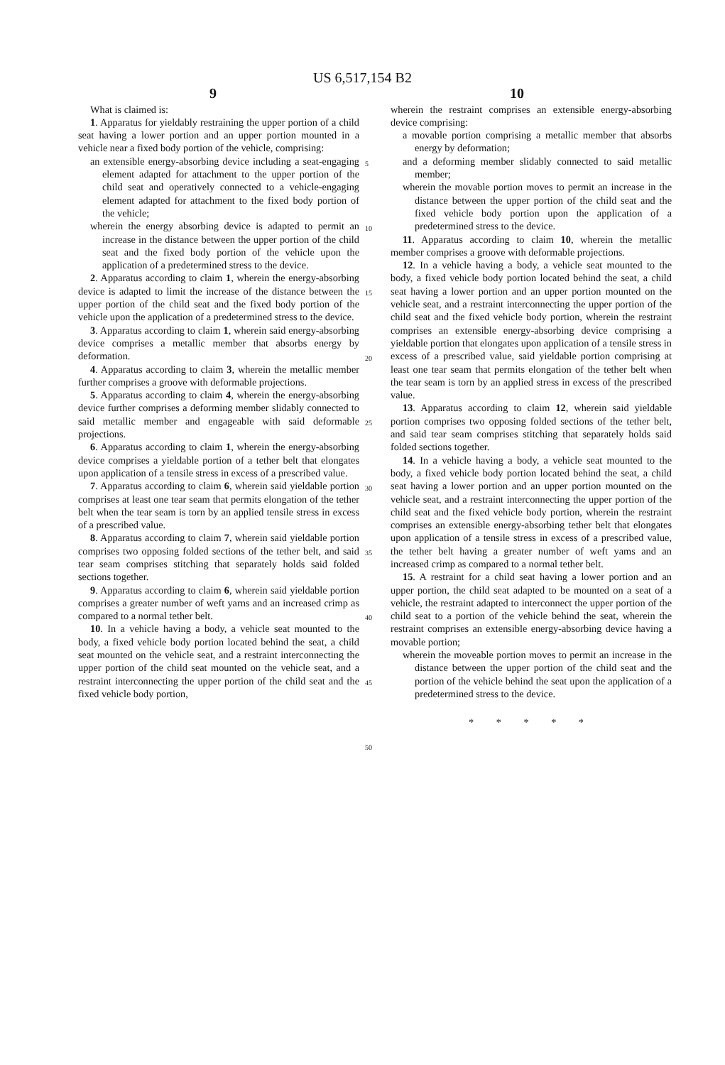US 6,517,154 B2
9 10
What is claimed is:
1. Apparatus for yieldably restraining the upper portion of a child seat having a lower portion and an upper portion mounted in a vehicle near a fixed body portion of the vehicle, comprising:
an extensible energy-absorbing device including a seat-engaging element adapted for attachment to the upper portion of the child seat and operatively connected to a vehicle-engaging element adapted for attachment to the fixed body portion of the vehicle;
wherein the energy absorbing device is adapted to permit an increase in the distance between the upper portion of the child seat and the fixed body portion of the vehicle upon the application of a predetermined stress to the device.
2. Apparatus according to claim 1, wherein the energy-absorbing device is adapted to limit the increase of the distance between the upper portion of the child seat and the fixed body portion of the vehicle upon the application of a predetermined stress to the device.
3. Apparatus according to claim 1, wherein said energy-absorbing device comprises a metallic member that absorbs energy by deformation.
4. Apparatus according to claim 3, wherein the metallic member further comprises a groove with deformable projections.
5. Apparatus according to claim 4, wherein the energy-absorbing device further comprises a deforming member slidably connected to said metallic member and engageable with said deformable projections.
6. Apparatus according to claim 1, wherein the energy-absorbing device comprises a yieldable portion of a tether belt that elongates upon application of a tensile stress in excess of a prescribed value.
7. Apparatus according to claim 6, wherein said yieldable portion comprises at least one tear seam that permits elongation of the tether belt when the tear seam is torn by an applied tensile stress in excess of a prescribed value.
8. Apparatus according to claim 7, wherein said yieldable portion comprises two opposing folded sections of the tether belt, and said tear seam comprises stitching that separately holds said folded sections together.
9. Apparatus according to claim 6, wherein said yieldable portion comprises a greater number of weft yarns and an increased crimp as compared to a normal tether belt.
10. In a vehicle having a body, a vehicle seat mounted to the body, a fixed vehicle body portion located behind the seat, a child seat mounted on the vehicle seat, and a restraint interconnecting the upper portion of the child seat mounted on the vehicle seat, and a restraint interconnecting the upper portion of the child seat and the fixed vehicle body portion,
5
10
15
20
25
30
35
40
45
50
wherein the restraint comprises an extensible energy-absorbing device comprising:
a movable portion comprising a metallic member that absorbs energy by deformation;
and a deforming member slidably connected to said metallic member;
wherein the movable portion moves to permit an increase in the distance between the upper portion of the child seat and the fixed vehicle body portion upon the application of a predetermined stress to the device.
11. Apparatus according to claim 10, wherein the metallic member comprises a groove with deformable projections.
12. In a vehicle having a body, a vehicle seat mounted to the body, a fixed vehicle body portion located behind the seat, a child seat having a lower portion and an upper portion mounted on the vehicle seat, and a restraint interconnecting the upper portion of the child seat and the fixed vehicle body portion, wherein the restraint comprises an extensible energy-absorbing device comprising a yieldable portion that elongates upon application of a tensile stress in excess of a prescribed value, said yieldable portion comprising at least one tear seam that permits elongation of the tether belt when the tear seam is torn by an applied stress in excess of the prescribed value.
13. Apparatus according to claim 12, wherein said yieldable portion comprises two opposing folded sections of the tether belt, and said tear seam comprises stitching that separately holds said folded sections together.
14. In a vehicle having a body, a vehicle seat mounted to the body, a fixed vehicle body portion located behind the seat, a child seat having a lower portion and an upper portion mounted on the vehicle seat, and a restraint interconnecting the upper portion of the child seat and the fixed vehicle body portion, wherein the restraint comprises an extensible energy-absorbing tether belt that elongates upon application of a tensile stress in excess of a prescribed value, the tether belt having a greater number of weft yams and an increased crimp as compared to a normal tether belt.
15. A restraint for a child seat having a lower portion and an upper portion, the child seat adapted to be mounted on a seat of a vehicle, the restraint adapted to interconnect the upper portion of the child seat to a portion of the vehicle behind the seat, wherein the restraint comprises an extensible energy-absorbing device having a movable portion;
wherein the moveable portion moves to permit an increase in the distance between the upper portion of the child seat and the portion of the vehicle behind the seat upon the application of a predetermined stress to the device.
* * * * *